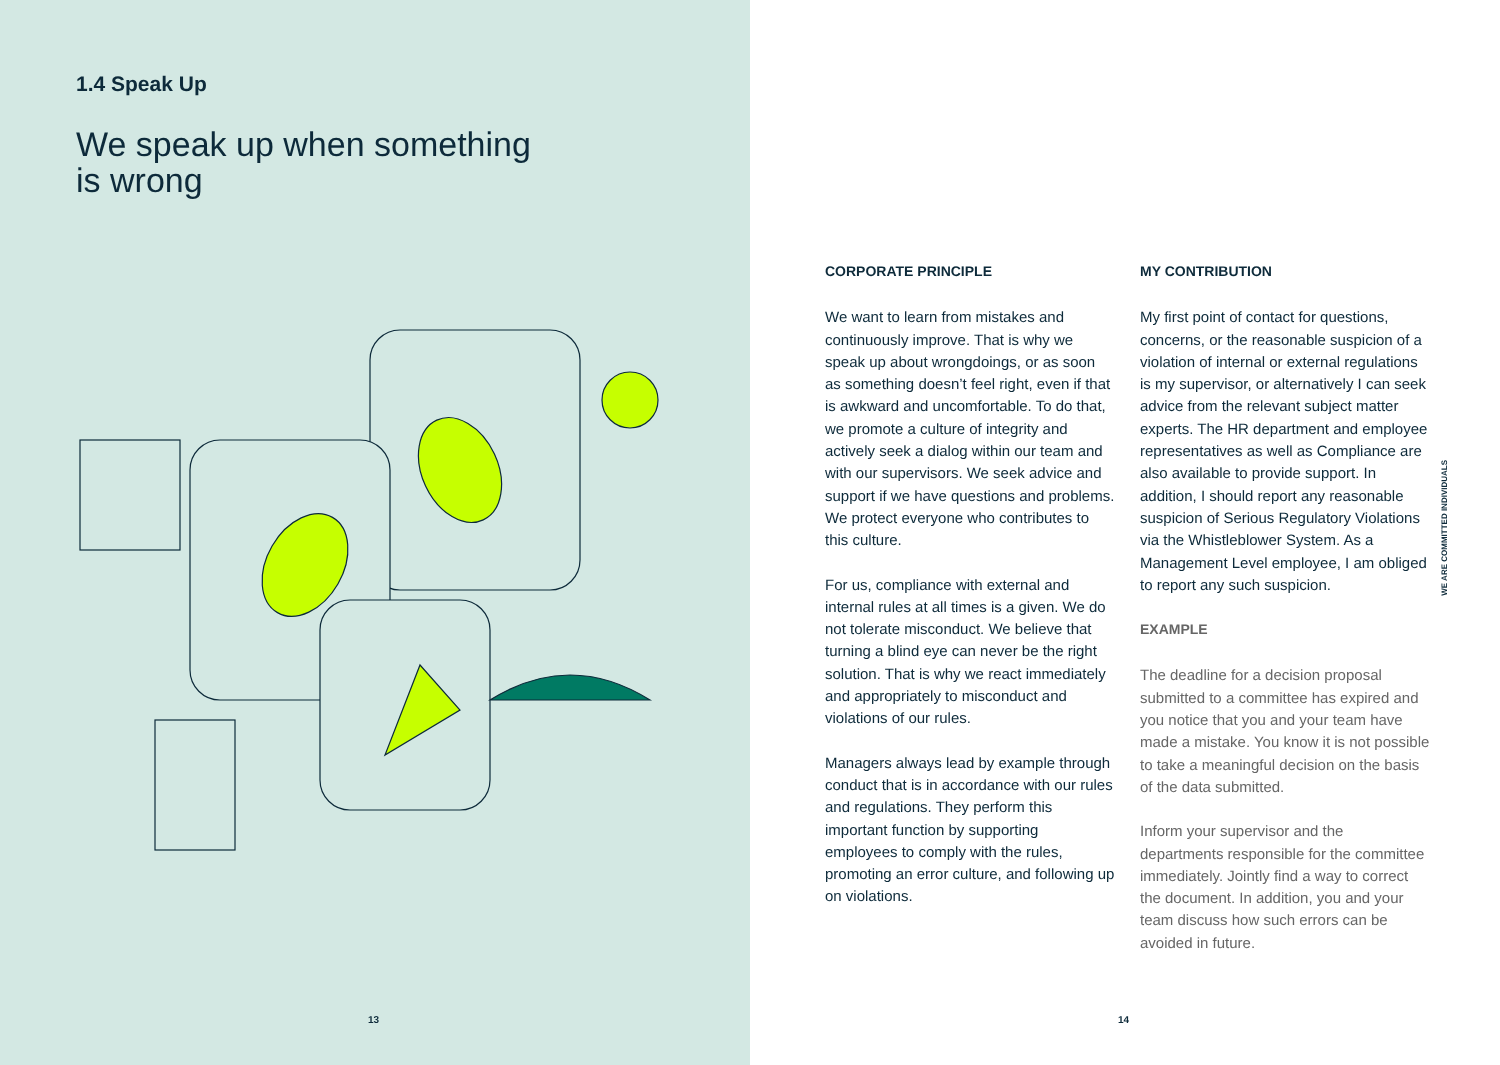1.4 Speak Up
We speak up when something
is wrong
13
CORPORATE PRINCIPLE
We want to learn from mistakes and continuously improve. That is why we speak up about wrongdoings, or as soon as something doesn’t feel right, even if that is awkward and uncomfortable. To do that, we promote a culture of integrity and actively seek a dialog within our team and with our supervisors. We seek advice and support if we have questions and problems. We protect everyone who contributes to this culture.
For us, compliance with external and internal rules at all times is a given. We do not tolerate misconduct. We believe that turning a blind eye can never be the right solution. That is why we react immediately and appropriately to misconduct and violations of our rules.
Managers always lead by example through conduct that is in accordance with our rules and regulations. They perform this important function by supporting employees to comply with the rules, promoting an error culture, and following up on violations.
MY CONTRIBUTION
My first point of contact for questions, concerns, or the reasonable suspicion of a violation of internal or external regulations is my supervisor, or alternatively I can seek advice from the relevant subject matter experts. The HR department and employee representatives as well as Compliance are also available to provide support. In addition, I should report any reasonable suspicion of Serious Regulatory Violations via the Whistleblower System. As a Management Level employee, I am obliged to report any such suspicion.
EXAMPLE
The deadline for a decision proposal submitted to a committee has expired and you notice that you and your team have made a mistake. You know it is not possible to take a meaningful decision on the basis of the data submitted.
Inform your supervisor and the departments responsible for the committee immediately. Jointly find a way to correct the document. In addition, you and your team discuss how such errors can be avoided in future.
WE ARE COMMITTED INDIVIDUALS
14